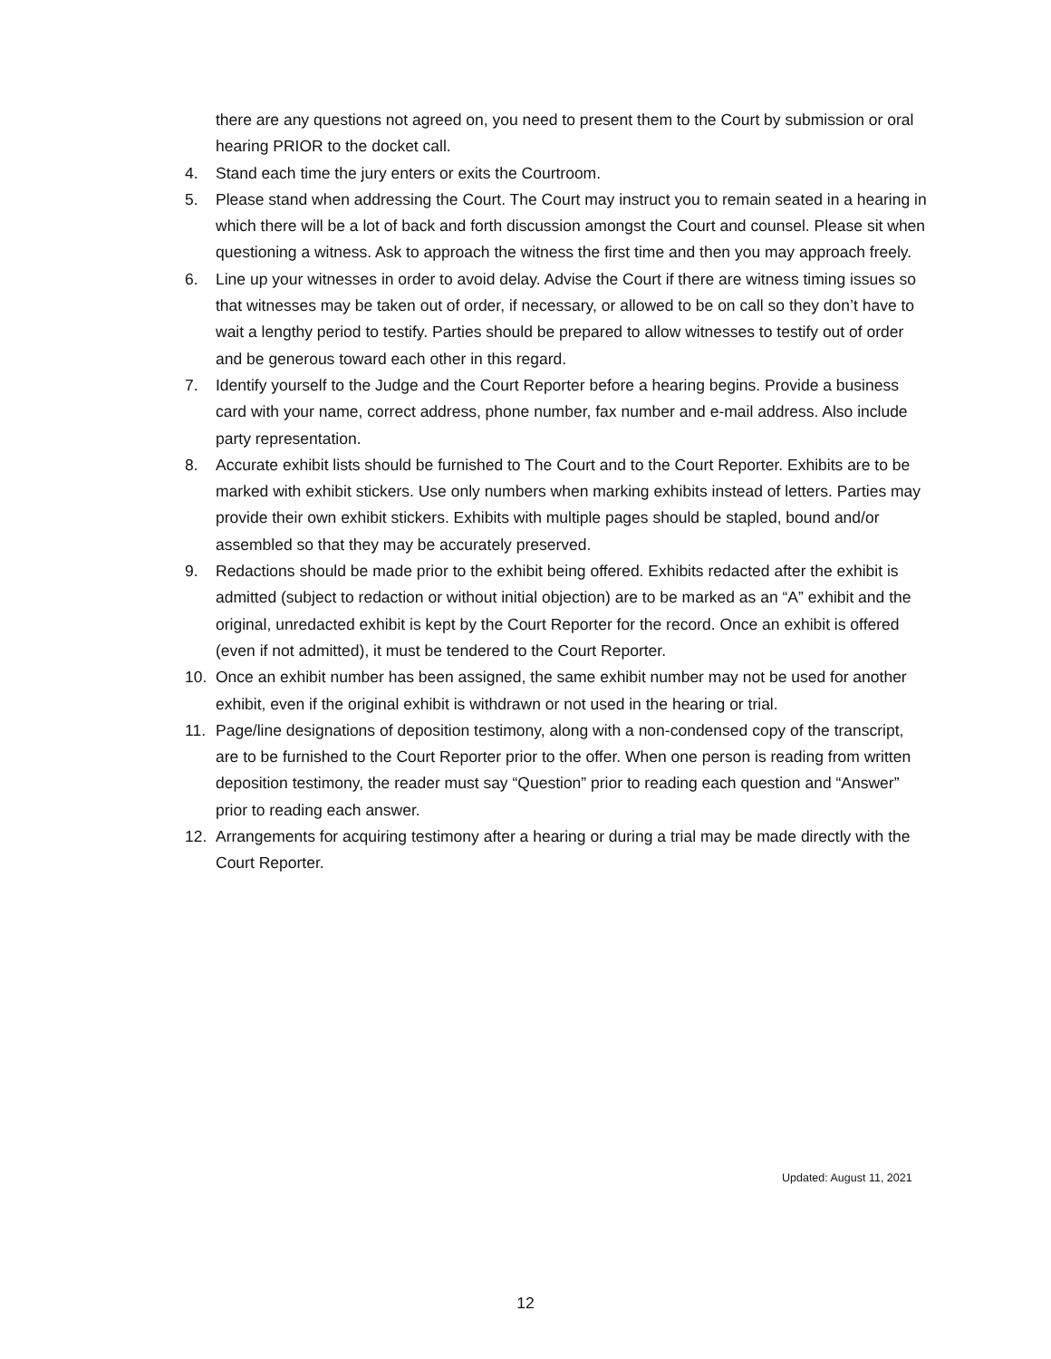there are any questions not agreed on, you need to present them to the Court by submission or oral hearing PRIOR to the docket call.
4. Stand each time the jury enters or exits the Courtroom.
5. Please stand when addressing the Court. The Court may instruct you to remain seated in a hearing in which there will be a lot of back and forth discussion amongst the Court and counsel. Please sit when questioning a witness. Ask to approach the witness the first time and then you may approach freely.
6. Line up your witnesses in order to avoid delay. Advise the Court if there are witness timing issues so that witnesses may be taken out of order, if necessary, or allowed to be on call so they don’t have to wait a lengthy period to testify. Parties should be prepared to allow witnesses to testify out of order and be generous toward each other in this regard.
7. Identify yourself to the Judge and the Court Reporter before a hearing begins. Provide a business card with your name, correct address, phone number, fax number and e-mail address. Also include party representation.
8. Accurate exhibit lists should be furnished to The Court and to the Court Reporter. Exhibits are to be marked with exhibit stickers. Use only numbers when marking exhibits instead of letters. Parties may provide their own exhibit stickers. Exhibits with multiple pages should be stapled, bound and/or assembled so that they may be accurately preserved.
9. Redactions should be made prior to the exhibit being offered. Exhibits redacted after the exhibit is admitted (subject to redaction or without initial objection) are to be marked as an “A” exhibit and the original, unredacted exhibit is kept by the Court Reporter for the record. Once an exhibit is offered (even if not admitted), it must be tendered to the Court Reporter.
10. Once an exhibit number has been assigned, the same exhibit number may not be used for another exhibit, even if the original exhibit is withdrawn or not used in the hearing or trial.
11. Page/line designations of deposition testimony, along with a non-condensed copy of the transcript, are to be furnished to the Court Reporter prior to the offer. When one person is reading from written deposition testimony, the reader must say “Question” prior to reading each question and “Answer” prior to reading each answer.
12. Arrangements for acquiring testimony after a hearing or during a trial may be made directly with the Court Reporter.
Updated: August 11, 2021
12